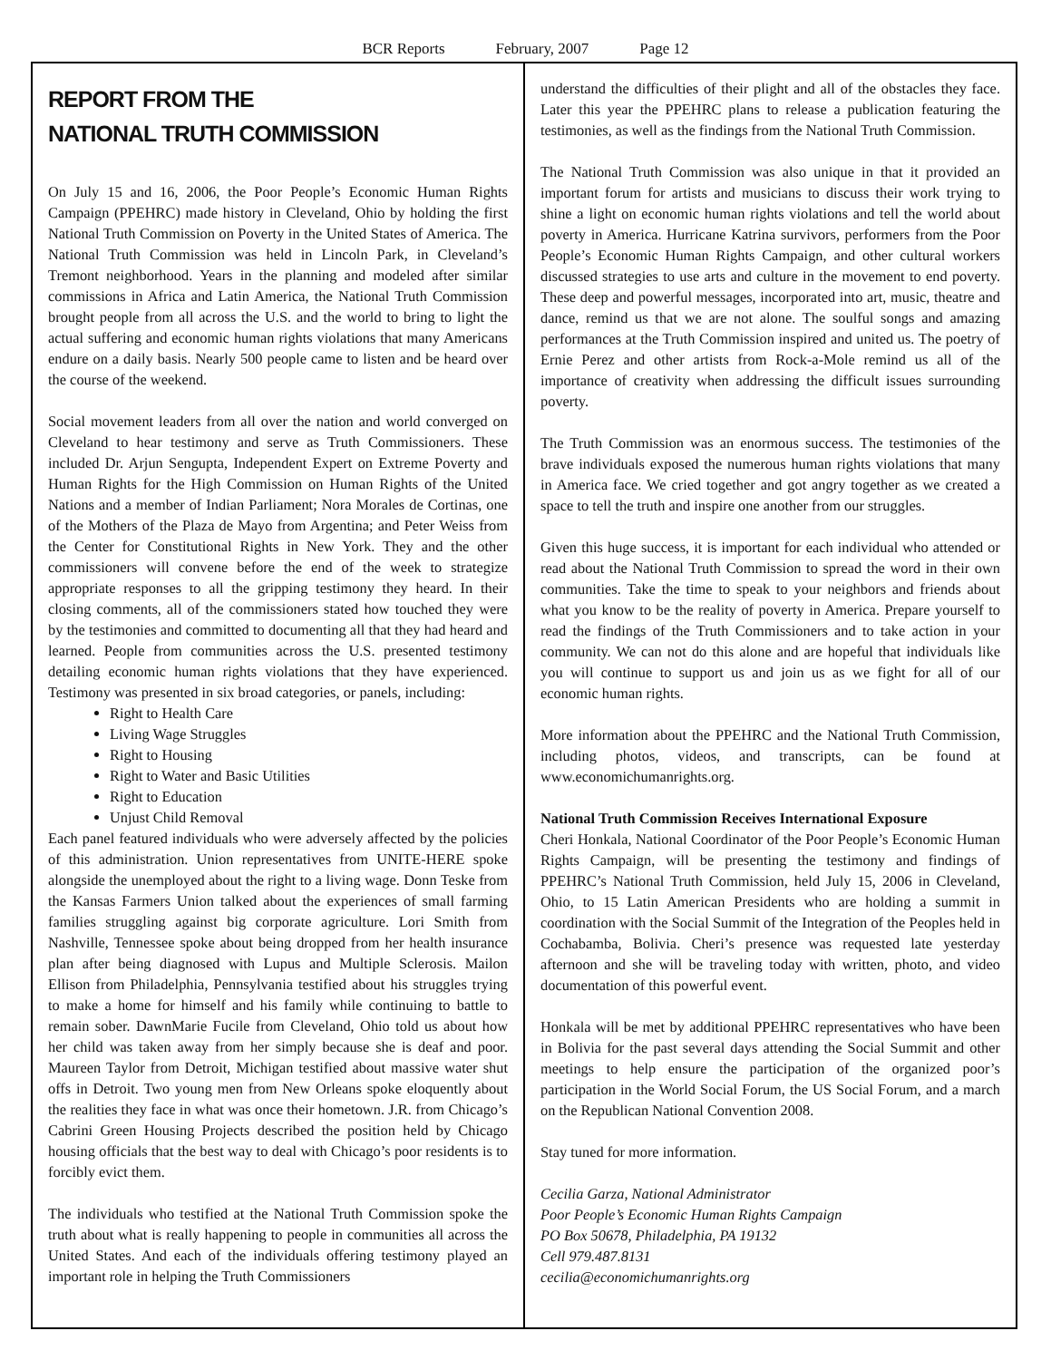BCR Reports February, 2007 Page 12
REPORT FROM THE
NATIONAL TRUTH COMMISSION
On July 15 and 16, 2006, the Poor People’s Economic Human Rights Campaign (PPEHRC) made history in Cleveland, Ohio by holding the first National Truth Commission on Poverty in the United States of America. The National Truth Commission was held in Lincoln Park, in Cleveland’s Tremont neighborhood. Years in the planning and modeled after similar commissions in Africa and Latin America, the National Truth Commission brought people from all across the U.S. and the world to bring to light the actual suffering and economic human rights violations that many Americans endure on a daily basis. Nearly 500 people came to listen and be heard over the course of the weekend.
Social movement leaders from all over the nation and world converged on Cleveland to hear testimony and serve as Truth Commissioners. These included Dr. Arjun Sengupta, Independent Expert on Extreme Poverty and Human Rights for the High Commission on Human Rights of the United Nations and a member of Indian Parliament; Nora Morales de Cortinas, one of the Mothers of the Plaza de Mayo from Argentina; and Peter Weiss from the Center for Constitutional Rights in New York. They and the other commissioners will convene before the end of the week to strategize appropriate responses to all the gripping testimony they heard. In their closing comments, all of the commissioners stated how touched they were by the testimonies and committed to documenting all that they had heard and learned. People from communities across the U.S. presented testimony detailing economic human rights violations that they have experienced. Testimony was presented in six broad categories, or panels, including:
Right to Health Care
Living Wage Struggles
Right to Housing
Right to Water and Basic Utilities
Right to Education
Unjust Child Removal
Each panel featured individuals who were adversely affected by the policies of this administration. Union representatives from UNITE-HERE spoke alongside the unemployed about the right to a living wage. Donn Teske from the Kansas Farmers Union talked about the experiences of small farming families struggling against big corporate agriculture. Lori Smith from Nashville, Tennessee spoke about being dropped from her health insurance plan after being diagnosed with Lupus and Multiple Sclerosis. Mailon Ellison from Philadelphia, Pennsylvania testified about his struggles trying to make a home for himself and his family while continuing to battle to remain sober. DawnMarie Fucile from Cleveland, Ohio told us about how her child was taken away from her simply because she is deaf and poor. Maureen Taylor from Detroit, Michigan testified about massive water shut offs in Detroit. Two young men from New Orleans spoke eloquently about the realities they face in what was once their hometown. J.R. from Chicago’s Cabrini Green Housing Projects described the position held by Chicago housing officials that the best way to deal with Chicago’s poor residents is to forcibly evict them.
The individuals who testified at the National Truth Commission spoke the truth about what is really happening to people in communities all across the United States. And each of the individuals offering testimony played an important role in helping the Truth Commissioners
understand the difficulties of their plight and all of the obstacles they face. Later this year the PPEHRC plans to release a publication featuring the testimonies, as well as the findings from the National Truth Commission.
The National Truth Commission was also unique in that it provided an important forum for artists and musicians to discuss their work trying to shine a light on economic human rights violations and tell the world about poverty in America. Hurricane Katrina survivors, performers from the Poor People’s Economic Human Rights Campaign, and other cultural workers discussed strategies to use arts and culture in the movement to end poverty. These deep and powerful messages, incorporated into art, music, theatre and dance, remind us that we are not alone. The soulful songs and amazing performances at the Truth Commission inspired and united us. The poetry of Ernie Perez and other artists from Rock-a-Mole remind us all of the importance of creativity when addressing the difficult issues surrounding poverty.
The Truth Commission was an enormous success. The testimonies of the brave individuals exposed the numerous human rights violations that many in America face. We cried together and got angry together as we created a space to tell the truth and inspire one another from our struggles.
Given this huge success, it is important for each individual who attended or read about the National Truth Commission to spread the word in their own communities. Take the time to speak to your neighbors and friends about what you know to be the reality of poverty in America. Prepare yourself to read the findings of the Truth Commissioners and to take action in your community. We can not do this alone and are hopeful that individuals like you will continue to support us and join us as we fight for all of our economic human rights.
More information about the PPEHRC and the National Truth Commission, including photos, videos, and transcripts, can be found at www.economichumanrights.org.
National Truth Commission Receives International Exposure
Cheri Honkala, National Coordinator of the Poor People’s Economic Human Rights Campaign, will be presenting the testimony and findings of PPEHRC’s National Truth Commission, held July 15, 2006 in Cleveland, Ohio, to 15 Latin American Presidents who are holding a summit in coordination with the Social Summit of the Integration of the Peoples held in Cochabamba, Bolivia. Cheri’s presence was requested late yesterday afternoon and she will be traveling today with written, photo, and video documentation of this powerful event.
Honkala will be met by additional PPEHRC representatives who have been in Bolivia for the past several days attending the Social Summit and other meetings to help ensure the participation of the organized poor’s participation in the World Social Forum, the US Social Forum, and a march on the Republican National Convention 2008.
Stay tuned for more information.
Cecilia Garza, National Administrator
Poor People’s Economic Human Rights Campaign
PO Box 50678, Philadelphia, PA 19132
Cell 979.487.8131
cecilia@economichumanrights.org